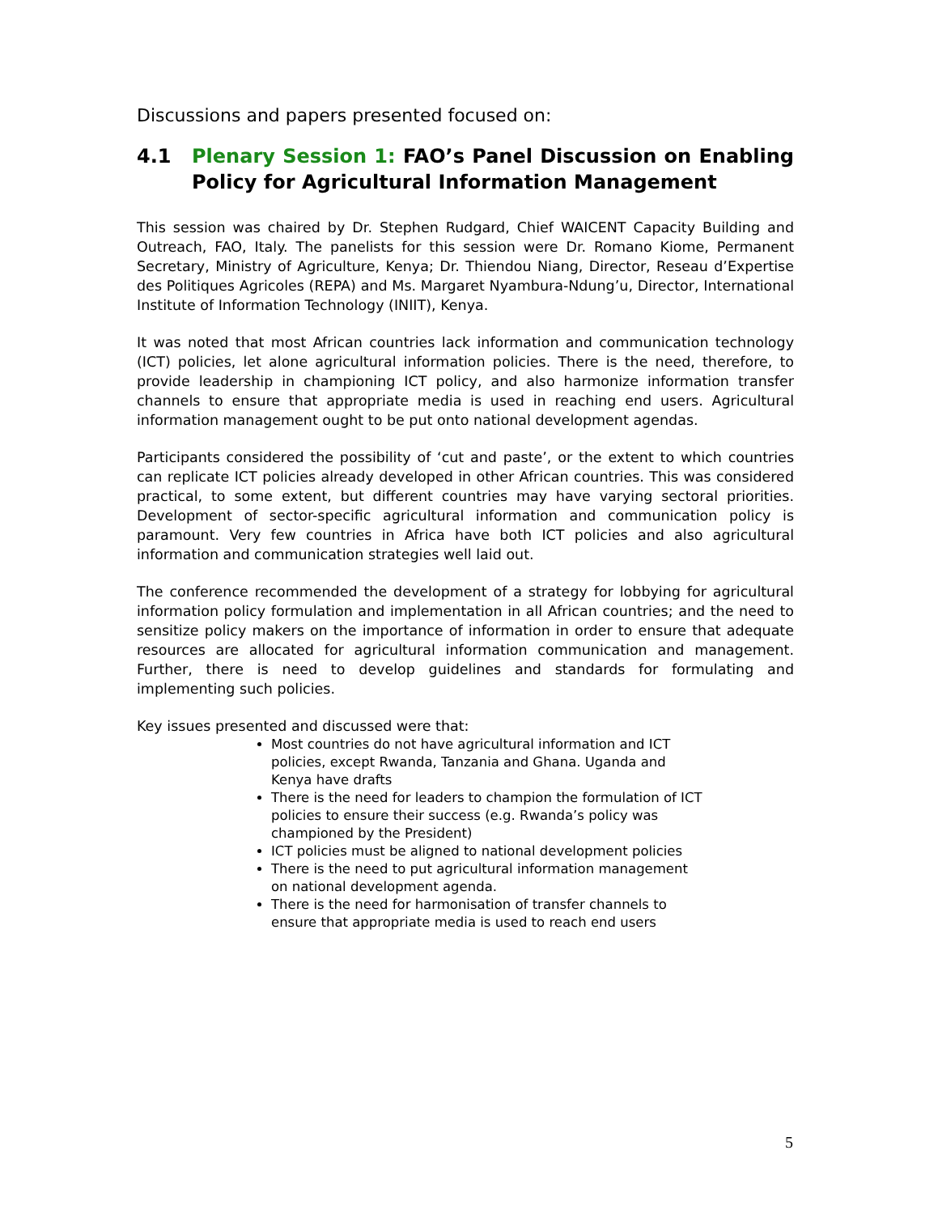Discussions and papers presented focused on:
4.1 Plenary Session 1: FAO’s Panel Discussion on Enabling Policy for Agricultural Information Management
This session was chaired by Dr. Stephen Rudgard, Chief WAICENT Capacity Building and Outreach, FAO, Italy. The panelists for this session were Dr. Romano Kiome, Permanent Secretary, Ministry of Agriculture, Kenya; Dr. Thiendou Niang, Director, Reseau d’Expertise des Politiques Agricoles (REPA) and Ms. Margaret Nyambura-Ndung’u, Director, International Institute of Information Technology (INIIT), Kenya.
It was noted that most African countries lack information and communication technology (ICT) policies, let alone agricultural information policies. There is the need, therefore, to provide leadership in championing ICT policy, and also harmonize information transfer channels to ensure that appropriate media is used in reaching end users. Agricultural information management ought to be put onto national development agendas.
Participants considered the possibility of ‘cut and paste’, or the extent to which countries can replicate ICT policies already developed in other African countries. This was considered practical, to some extent, but different countries may have varying sectoral priorities. Development of sector-specific agricultural information and communication policy is paramount. Very few countries in Africa have both ICT policies and also agricultural information and communication strategies well laid out.
The conference recommended the development of a strategy for lobbying for agricultural information policy formulation and implementation in all African countries; and the need to sensitize policy makers on the importance of information in order to ensure that adequate resources are allocated for agricultural information communication and management. Further, there is need to develop guidelines and standards for formulating and implementing such policies.
Key issues presented and discussed were that:
Most countries do not have agricultural information and ICT policies, except Rwanda, Tanzania and Ghana. Uganda and Kenya have drafts
There is the need for leaders to champion the formulation of ICT policies to ensure their success (e.g. Rwanda’s policy was championed by the President)
ICT policies must be aligned to national development policies
There is the need to put agricultural information management on national development agenda.
There is the need for harmonisation of transfer channels to ensure that appropriate media is used to reach end users
5